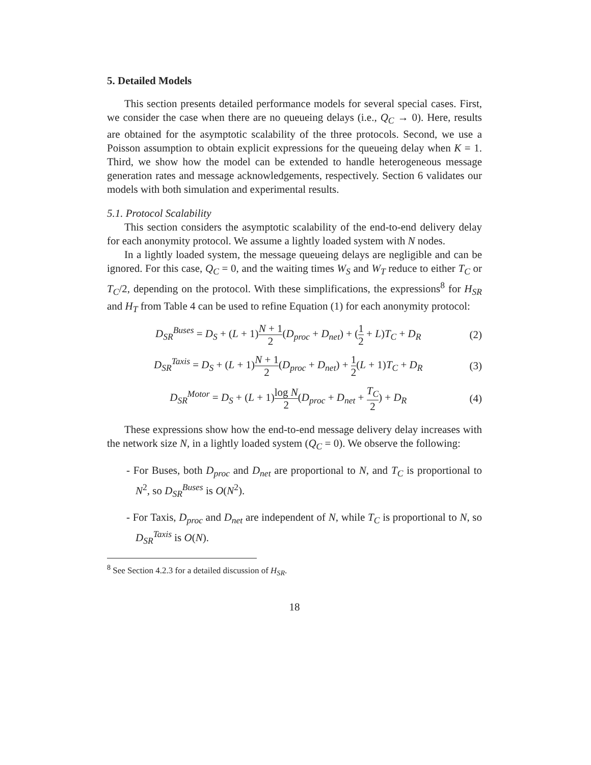5. Detailed Models
This section presents detailed performance models for several special cases. First, we consider the case when there are no queueing delays (i.e., Q<sub>C</sub> → 0). Here, results are obtained for the asymptotic scalability of the three protocols. Second, we use a Poisson assumption to obtain explicit expressions for the queueing delay when K = 1. Third, we show how the model can be extended to handle heterogeneous message generation rates and message acknowledgements, respectively. Section 6 validates our models with both simulation and experimental results.
5.1. Protocol Scalability
This section considers the asymptotic scalability of the end-to-end delivery delay for each anonymity protocol. We assume a lightly loaded system with N nodes.
In a lightly loaded system, the message queueing delays are negligible and can be ignored. For this case, Q<sub>C</sub> = 0, and the waiting times W<sub>S</sub> and W<sub>T</sub> reduce to either T<sub>C</sub> or T<sub>C</sub>/2, depending on the protocol. With these simplifications, the expressions<sup>8</sup> for H<sub>SR</sub> and H<sub>T</sub> from Table 4 can be used to refine Equation (1) for each anonymity protocol:
D<sub>SR</sub><sup>Buses</sup> = D<sub>S</sub> + (L + 1)N + 1 2(D<sub>proc</sub> + D<sub>net</sub>) + (1 2 + L)T<sub>C</sub> + D<sub>R</sub> (2)
D<sub>SR</sub><sup>Taxis</sup> = D<sub>S</sub> + (L + 1)N + 1 2(D<sub>proc</sub> + D<sub>net</sub>) + 1 2(L + 1)T<sub>C</sub> + D<sub>R</sub> (3)
D<sub>SR</sub><sup>Motor</sup> = D<sub>S</sub> + (L + 1)log N 2(D<sub>proc</sub> + D<sub>net</sub> + T<sub>C</sub> 2) + D<sub>R</sub> (4)
These expressions show how the end-to-end message delivery delay increases with the network size N, in a lightly loaded system (Q<sub>C</sub> = 0). We observe the following:
- For Buses, both D<sub>proc</sub> and D<sub>net</sub> are proportional to N, and T<sub>C</sub> is proportional to N<sup>2</sup>, so D<sub>SR</sub><sup>Buses</sup> is O(N<sup>2</sup>).
- For Taxis, D<sub>proc</sub> and D<sub>net</sub> are independent of N, while T<sub>C</sub> is proportional to N, so D<sub>SR</sub><sup>Taxis</sup> is O(N).
<sup>8</sup> See Section 4.2.3 for a detailed discussion of H<sub>SR</sub>.
18